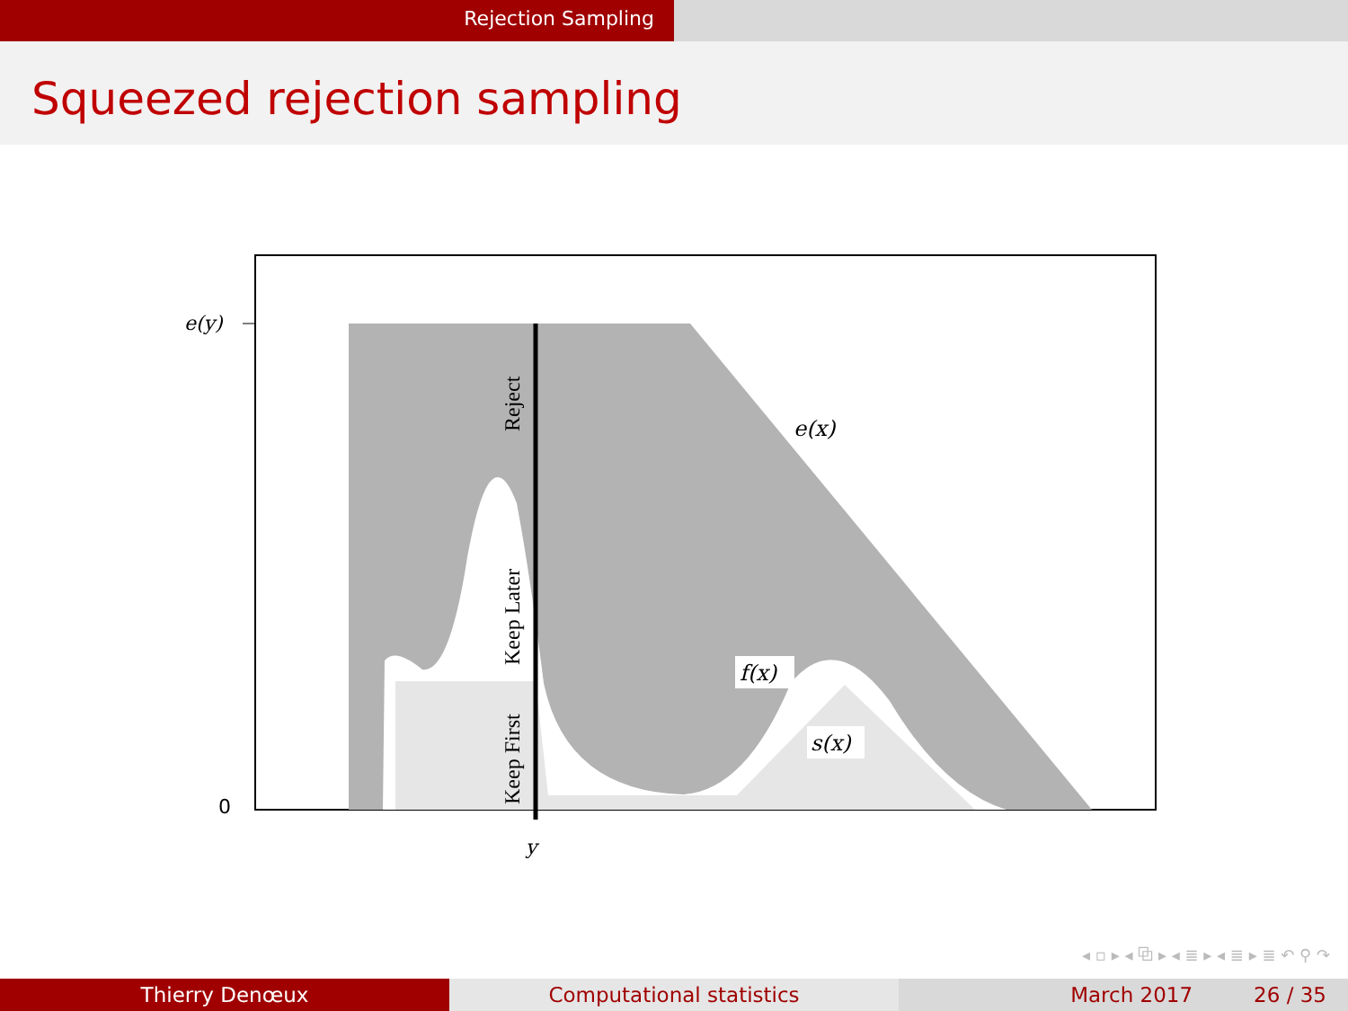Rejection Sampling
Squeezed rejection sampling
e(y)
0
y
e(x)
f(x)
s(x)
Reject
Keep Later
Keep First
◂ ▫ ▸ ◂ ⧉ ▸ ◂ ≣ ▸ ◂ ≣ ▸ ≣ ↶ ⚲ ↷
Thierry Denœux Computational statistics March 2017 26 / 35